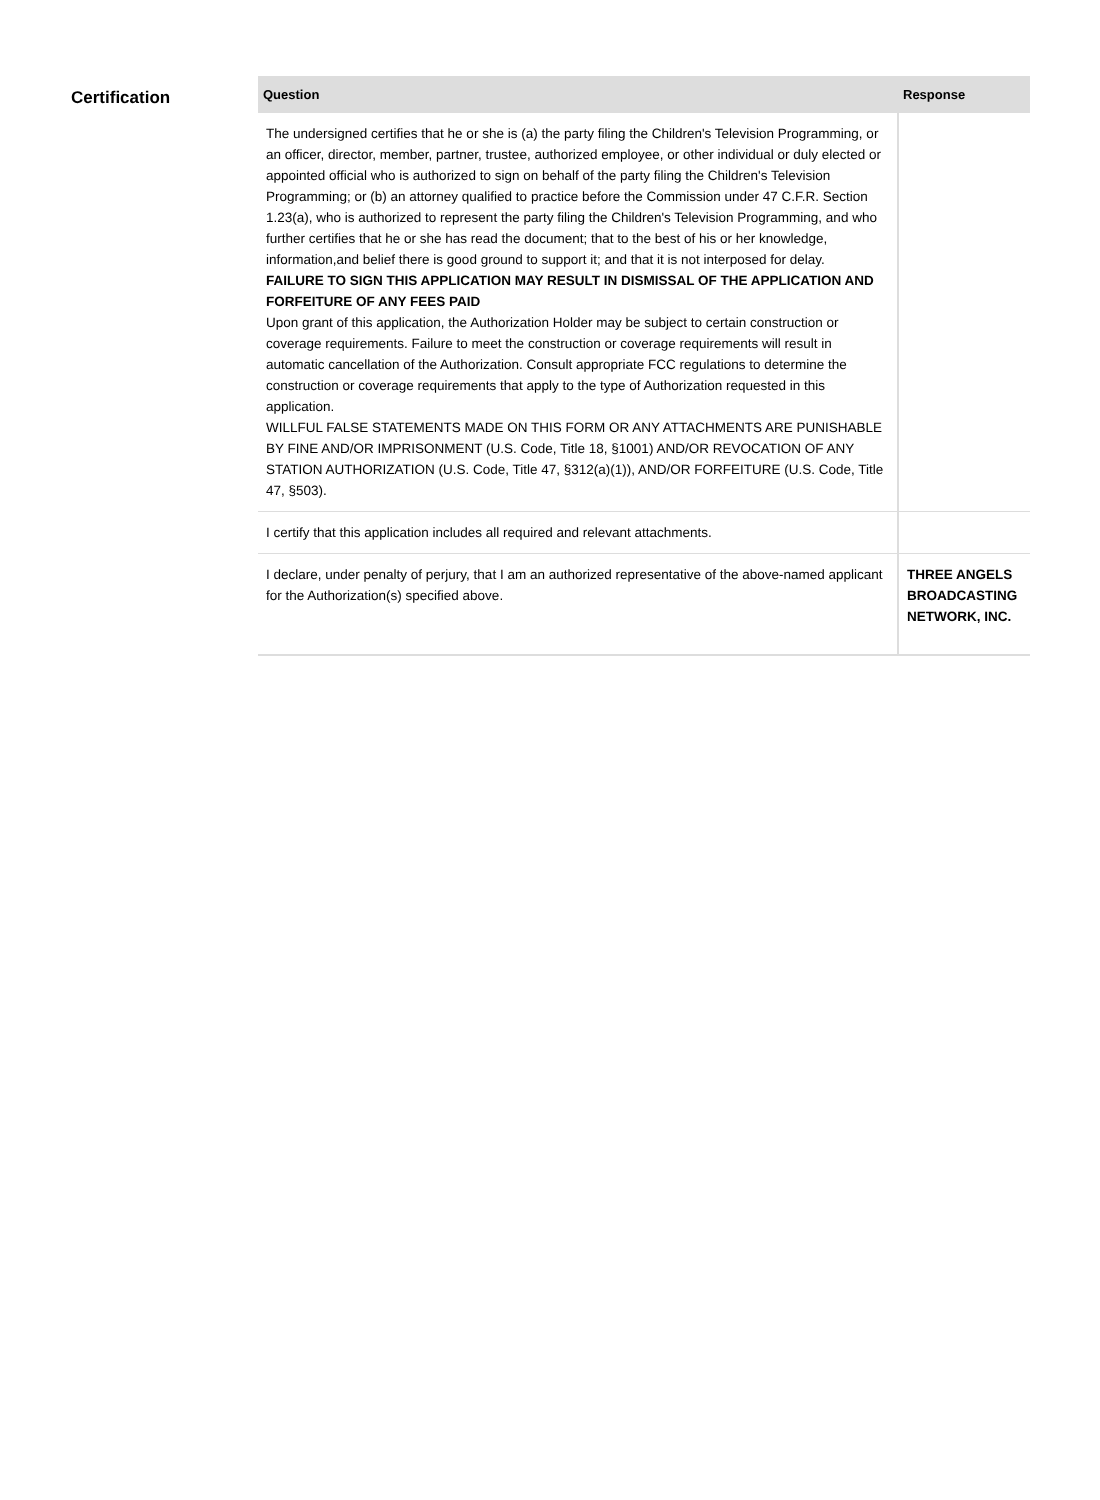Certification
| Question | Response |
| --- | --- |
| The undersigned certifies that he or she is (a) the party filing the Children's Television Programming, or an officer, director, member, partner, trustee, authorized employee, or other individual or duly elected or appointed official who is authorized to sign on behalf of the party filing the Children's Television Programming; or (b) an attorney qualified to practice before the Commission under 47 C.F.R. Section 1.23(a), who is authorized to represent the party filing the Children's Television Programming, and who further certifies that he or she has read the document; that to the best of his or her knowledge, information,and belief there is good ground to support it; and that it is not interposed for delay. FAILURE TO SIGN THIS APPLICATION MAY RESULT IN DISMISSAL OF THE APPLICATION AND FORFEITURE OF ANY FEES PAID Upon grant of this application, the Authorization Holder may be subject to certain construction or coverage requirements. Failure to meet the construction or coverage requirements will result in automatic cancellation of the Authorization. Consult appropriate FCC regulations to determine the construction or coverage requirements that apply to the type of Authorization requested in this application. WILLFUL FALSE STATEMENTS MADE ON THIS FORM OR ANY ATTACHMENTS ARE PUNISHABLE BY FINE AND/OR IMPRISONMENT (U.S. Code, Title 18, §1001) AND/OR REVOCATION OF ANY STATION AUTHORIZATION (U.S. Code, Title 47, §312(a)(1)), AND/OR FORFEITURE (U.S. Code, Title 47, §503). | |
| I certify that this application includes all required and relevant attachments. | |
| I declare, under penalty of perjury, that I am an authorized representative of the above-named applicant for the Authorization(s) specified above. | THREE ANGELS BROADCASTING NETWORK, INC. |